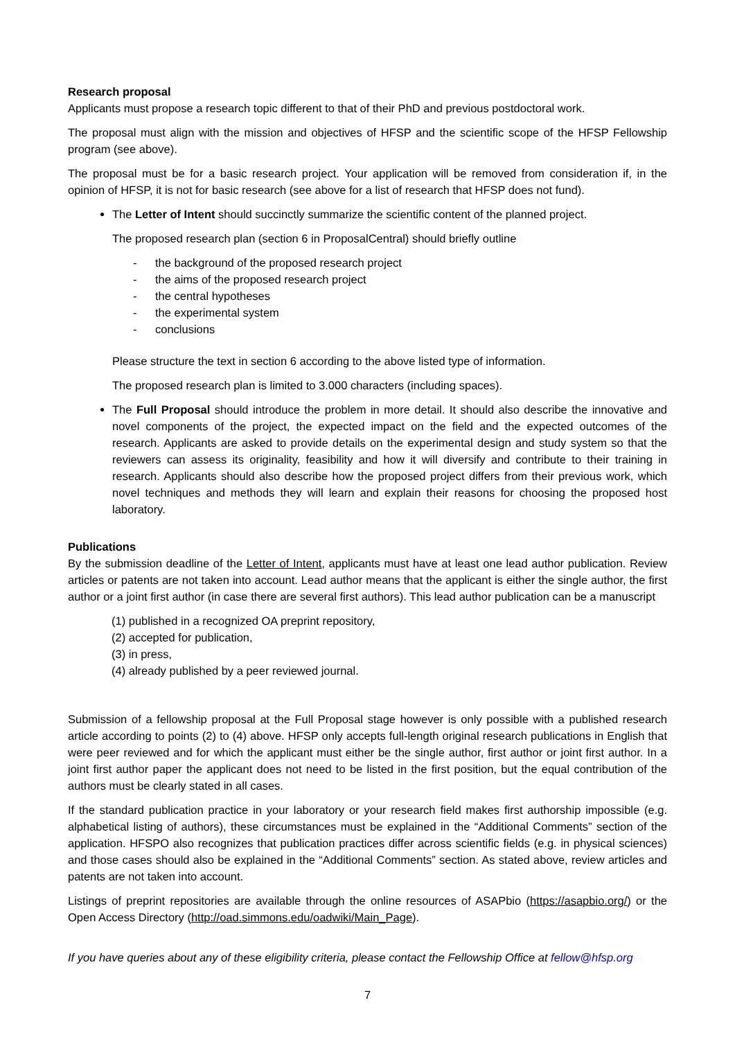Research proposal
Applicants must propose a research topic different to that of their PhD and previous postdoctoral work.
The proposal must align with the mission and objectives of HFSP and the scientific scope of the HFSP Fellowship program (see above).
The proposal must be for a basic research project. Your application will be removed from consideration if, in the opinion of HFSP, it is not for basic research (see above for a list of research that HFSP does not fund).
The Letter of Intent should succinctly summarize the scientific content of the planned project.
The proposed research plan (section 6 in ProposalCentral) should briefly outline
- the background of the proposed research project
- the aims of the proposed research project
- the central hypotheses
- the experimental system
- conclusions
Please structure the text in section 6 according to the above listed type of information.
The proposed research plan is limited to 3.000 characters (including spaces).
The Full Proposal should introduce the problem in more detail. It should also describe the innovative and novel components of the project, the expected impact on the field and the expected outcomes of the research. Applicants are asked to provide details on the experimental design and study system so that the reviewers can assess its originality, feasibility and how it will diversify and contribute to their training in research. Applicants should also describe how the proposed project differs from their previous work, which novel techniques and methods they will learn and explain their reasons for choosing the proposed host laboratory.
Publications
By the submission deadline of the Letter of Intent, applicants must have at least one lead author publication. Review articles or patents are not taken into account. Lead author means that the applicant is either the single author, the first author or a joint first author (in case there are several first authors). This lead author publication can be a manuscript
(1) published in a recognized OA preprint repository,
(2) accepted for publication,
(3) in press,
(4) already published by a peer reviewed journal.
Submission of a fellowship proposal at the Full Proposal stage however is only possible with a published research article according to points (2) to (4) above. HFSP only accepts full-length original research publications in English that were peer reviewed and for which the applicant must either be the single author, first author or joint first author. In a joint first author paper the applicant does not need to be listed in the first position, but the equal contribution of the authors must be clearly stated in all cases.
If the standard publication practice in your laboratory or your research field makes first authorship impossible (e.g. alphabetical listing of authors), these circumstances must be explained in the “Additional Comments” section of the application. HFSPO also recognizes that publication practices differ across scientific fields (e.g. in physical sciences) and those cases should also be explained in the “Additional Comments” section. As stated above, review articles and patents are not taken into account.
Listings of preprint repositories are available through the online resources of ASAPbio (https://asapbio.org/) or the Open Access Directory (http://oad.simmons.edu/oadwiki/Main_Page).
If you have queries about any of these eligibility criteria, please contact the Fellowship Office at fellow@hfsp.org
7